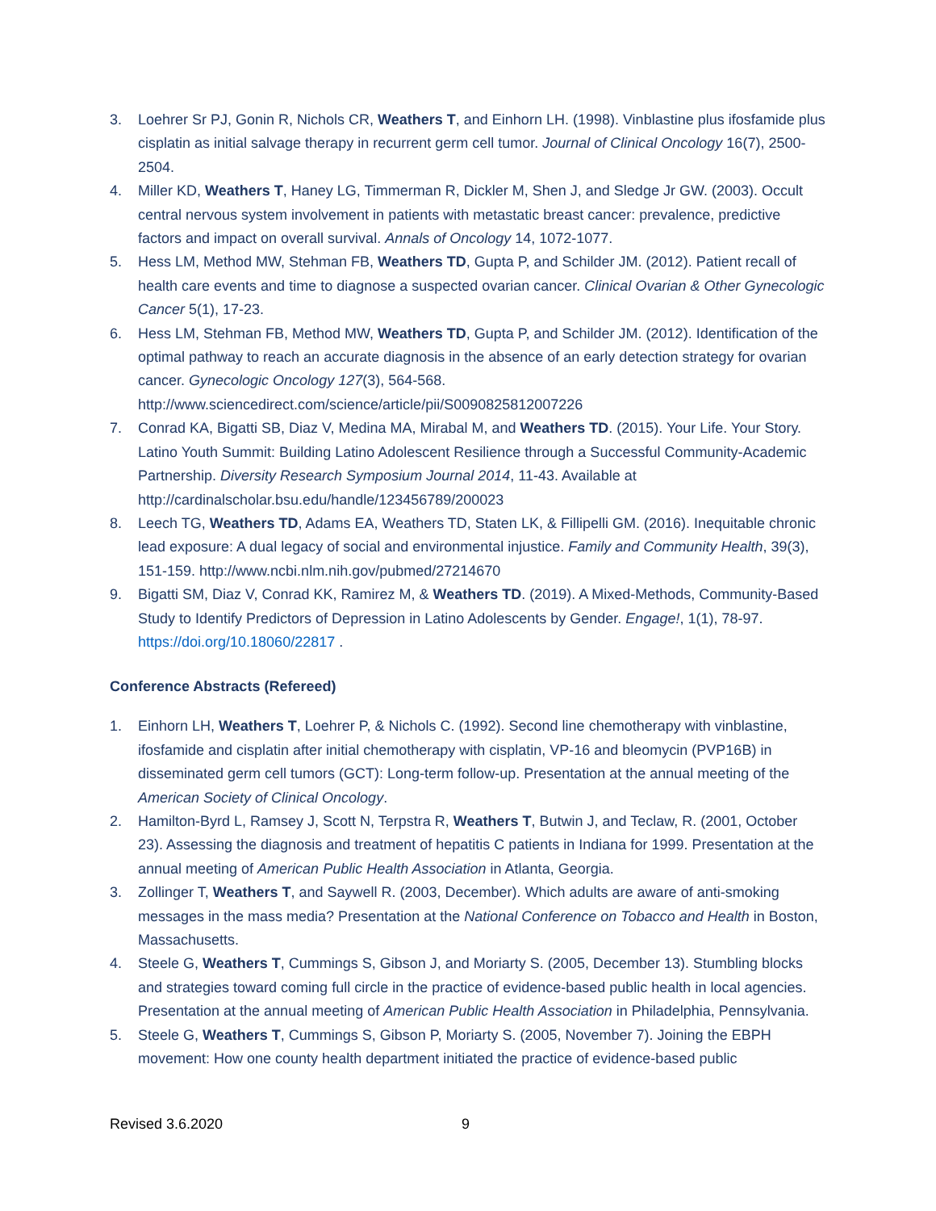3. Loehrer Sr PJ, Gonin R, Nichols CR, Weathers T, and Einhorn LH. (1998). Vinblastine plus ifosfamide plus cisplatin as initial salvage therapy in recurrent germ cell tumor. Journal of Clinical Oncology 16(7), 2500-2504.
4. Miller KD, Weathers T, Haney LG, Timmerman R, Dickler M, Shen J, and Sledge Jr GW. (2003). Occult central nervous system involvement in patients with metastatic breast cancer: prevalence, predictive factors and impact on overall survival. Annals of Oncology 14, 1072-1077.
5. Hess LM, Method MW, Stehman FB, Weathers TD, Gupta P, and Schilder JM. (2012). Patient recall of health care events and time to diagnose a suspected ovarian cancer. Clinical Ovarian & Other Gynecologic Cancer 5(1), 17-23.
6. Hess LM, Stehman FB, Method MW, Weathers TD, Gupta P, and Schilder JM. (2012). Identification of the optimal pathway to reach an accurate diagnosis in the absence of an early detection strategy for ovarian cancer. Gynecologic Oncology 127(3), 564-568. http://www.sciencedirect.com/science/article/pii/S0090825812007226
7. Conrad KA, Bigatti SB, Diaz V, Medina MA, Mirabal M, and Weathers TD. (2015). Your Life. Your Story. Latino Youth Summit: Building Latino Adolescent Resilience through a Successful Community-Academic Partnership. Diversity Research Symposium Journal 2014, 11-43. Available at http://cardinalscholar.bsu.edu/handle/123456789/200023
8. Leech TG, Weathers TD, Adams EA, Weathers TD, Staten LK, & Fillipelli GM. (2016). Inequitable chronic lead exposure: A dual legacy of social and environmental injustice. Family and Community Health, 39(3), 151-159. http://www.ncbi.nlm.nih.gov/pubmed/27214670
9. Bigatti SM, Diaz V, Conrad KK, Ramirez M, & Weathers TD. (2019). A Mixed-Methods, Community-Based Study to Identify Predictors of Depression in Latino Adolescents by Gender. Engage!, 1(1), 78-97. https://doi.org/10.18060/22817 .
Conference Abstracts (Refereed)
1. Einhorn LH, Weathers T, Loehrer P, & Nichols C. (1992). Second line chemotherapy with vinblastine, ifosfamide and cisplatin after initial chemotherapy with cisplatin, VP-16 and bleomycin (PVP16B) in disseminated germ cell tumors (GCT): Long-term follow-up. Presentation at the annual meeting of the American Society of Clinical Oncology.
2. Hamilton-Byrd L, Ramsey J, Scott N, Terpstra R, Weathers T, Butwin J, and Teclaw, R. (2001, October 23). Assessing the diagnosis and treatment of hepatitis C patients in Indiana for 1999. Presentation at the annual meeting of American Public Health Association in Atlanta, Georgia.
3. Zollinger T, Weathers T, and Saywell R. (2003, December). Which adults are aware of anti-smoking messages in the mass media? Presentation at the National Conference on Tobacco and Health in Boston, Massachusetts.
4. Steele G, Weathers T, Cummings S, Gibson J, and Moriarty S. (2005, December 13). Stumbling blocks and strategies toward coming full circle in the practice of evidence-based public health in local agencies. Presentation at the annual meeting of American Public Health Association in Philadelphia, Pennsylvania.
5. Steele G, Weathers T, Cummings S, Gibson P, Moriarty S. (2005, November 7). Joining the EBPH movement: How one county health department initiated the practice of evidence-based public
Revised 3.6.2020 9